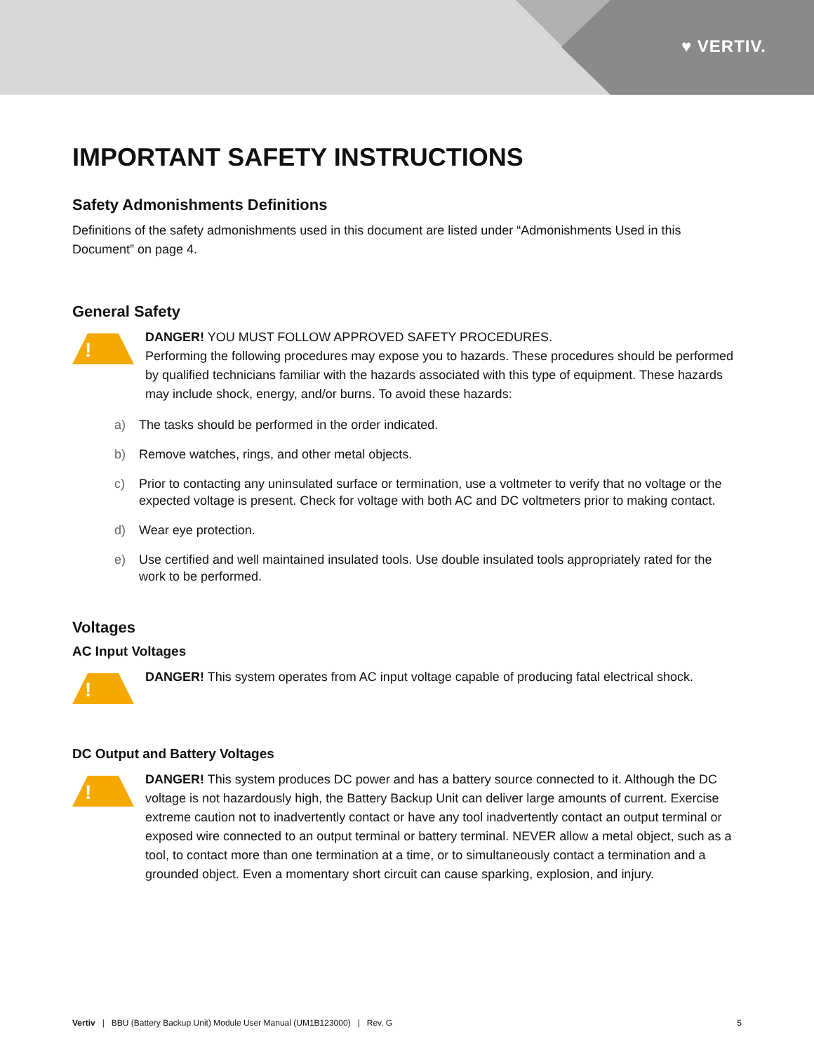♥ VERTIV.
IMPORTANT SAFETY INSTRUCTIONS
Safety Admonishments Definitions
Definitions of the safety admonishments used in this document are listed under “Admonishments Used in this Document” on page 4.
General Safety
!
DANGER! YOU MUST FOLLOW APPROVED SAFETY PROCEDURES.
Performing the following procedures may expose you to hazards. These procedures should be performed by qualified technicians familiar with the hazards associated with this type of equipment. These hazards may include shock, energy, and/or burns. To avoid these hazards:
a) The tasks should be performed in the order indicated.
b) Remove watches, rings, and other metal objects.
c) Prior to contacting any uninsulated surface or termination, use a voltmeter to verify that no voltage or the expected voltage is present. Check for voltage with both AC and DC voltmeters prior to making contact.
d) Wear eye protection.
e) Use certified and well maintained insulated tools. Use double insulated tools appropriately rated for the work to be performed.
Voltages
AC Input Voltages
!
DANGER! This system operates from AC input voltage capable of producing fatal electrical shock.
DC Output and Battery Voltages
!
DANGER! This system produces DC power and has a battery source connected to it. Although the DC voltage is not hazardously high, the Battery Backup Unit can deliver large amounts of current. Exercise extreme caution not to inadvertently contact or have any tool inadvertently contact an output terminal or exposed wire connected to an output terminal or battery terminal. NEVER allow a metal object, such as a tool, to contact more than one termination at a time, or to simultaneously contact a termination and a grounded object. Even a momentary short circuit can cause sparking, explosion, and injury.
Vertiv | BBU (Battery Backup Unit) Module User Manual (UM1B123000) | Rev. G 5